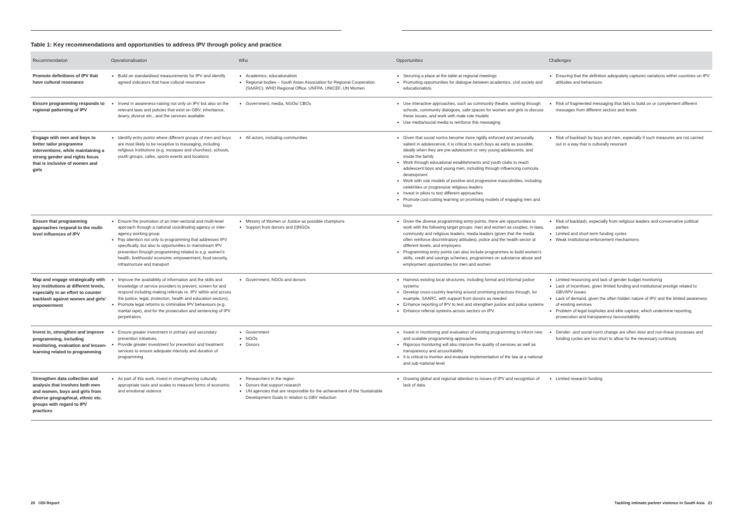Table 1: Key recommendations and opportunities to address IPV through policy and practice
| Recommendation | Operationalisation | Who | Opportunities | Challenges |
| --- | --- | --- | --- | --- |
| Promote definitions of IPV that have cultural resonance | Build on standardised measurements for IPV and identify agreed indicators that have cultural resonance | Academics, educationalists Regional bodies – South Asian Association for Regional Cooperation (SAARC), WHO Regional Office, UNFPA, UNICEF, UN Women | Securing a place at the table at regional meetings Promoting opportunities for dialogue between academics, civil society and educationalists | Ensuring that the definition adequately captures variations within countries on IPV attitudes and behaviours |
| Ensure programming responds to regional patterning of IPV | Invest in awareness-raising not only on IPV but also on the relevant laws and policies that exist on GBV, inheritance, dowry, divorce etc., and the services available | Government, media, NGOs/ CBOs | Use interactive approaches, such as community theatre, working through schools, community dialogues, safe spaces for women and girls to discuss these issues, and work with male role models Use media/social media to reinforce this messaging | Risk of fragmented messaging that fails to build on or complement different messages from different sectors and levels |
| Engage with men and boys to better tailor programme interventions, while maintaining a strong gender and rights focus that is inclusive of women and girls | Identify entry points where different groups of men and boys are most likely to be receptive to messaging, including religious institutions (e.g. mosques and churches), schools, youth groups, cafes, sports events and locations | All actors, including communities | Given that social norms become more rigidly enforced and personally salient in adolescence, it is critical to reach boys as early as possible, ideally when they are pre-adolescent or very young adolescents, and inside the family Work through educational establishments and youth clubs to reach adolescent boys and young men, including through influencing curricula development Work with role models of positive and progressive masculinities, including celebrities or progressive religious leaders Invest in pilots to test different approaches Promote cost-cutting learning on promising models of engaging men and boys | Risk of backlash by boys and men, especially if such measures are not carried out in a way that is culturally resonant |
| Ensure that programming approaches respond to the multi-level influences of IPV | Ensure the promotion of an inter-sectoral and multi-level approach through a national coordinating agency or inter-agency working group Pay attention not only to programming that addresses IPV specifically, but also to opportunities to mainstream IPV prevention through programming related to e.g. women's health, livelihoods/ economic empowerment, food security, infrastructure and transport | Ministry of Women or Justice as possible champions Support from donors and (I)NGOs | Given the diverse programming entry-points, there are opportunities to work with the following target groups: men and women as couples, in-laws, community and religious leaders, media leaders (given that the media often reinforce discriminatory attitudes), police and the health sector at different levels, and employers Programming entry points can also include programmes to build women's skills, credit and savings schemes, programmes on substance abuse and employment opportunities for men and women | Risk of backlash, especially from religious leaders and conservative political parties Limited and short-term funding cycles Weak institutional enforcement mechanisms |
| Map and engage strategically with key institutions at different levels, especially in an effort to counter backlash against women and girls' empowerment | Improve the availability of information and the skills and knowledge of service providers to prevent, screen for and respond including making referrals re. IPV within and across the justice, legal, protection, health and education sectors). Promote legal reforms to criminalise IPV behaviours (e.g. marital rape), and for the prosecution and sentencing of IPV perpetrators. | Government, NGOs and donors | Harness existing local structures, including formal and informal justice systems Develop cross-country learning around promising practices through, for example, SAARC, with support from donors as needed Enhance reporting of IPV to test and strengthen justice and police systems Enhance referral systems across sectors on IPV | Limited resourcing and lack of gender budget monitoring Lack of incentives, given limited funding and institutional prestige related to GBV/IPV issues Lack of demand, given the often hidden nature of IPV and the limited awareness of existing services Problem of legal loopholes and elite capture, which undermine reporting, prosecution and transparency /accountability |
| Invest in, strengthen and improve programming, including monitoring, evaluation and lesson-learning related to programming | Ensure greater investment in primary and secondary prevention initiatives. Provide greater investment for prevention and treatment services to ensure adequate intensity and duration of programming. | Government NGOs Donors | Invest in monitoring and evaluation of existing programming to inform new and scalable programming approaches Rigorous monitoring will also improve the quality of services as well as transparency and accountability It is critical to monitor and evaluate implementation of the law at a national and sub-national level | Gender- and social-norm change are often slow and non-linear processes and funding cycles are too short to allow for the necessary continuity |
| Strengthen data collection and analysis that involves both men and women, boys and girls from diverse geographical, ethnic etc. groups with regard to IPV practices | As part of this work, invest in strengthening culturally appropriate tools and scales to measure forms of economic and emotional violence | Researchers in the region Donors that support research UN agencies that are responsible for the achievement of the Sustainable Development Goals in relation to GBV reduction | Growing global and regional attention to issues of IPV and recognition of lack of data | Limited research funding |
20 ODI Report
Tackling intimate partner violence in South Asia 21